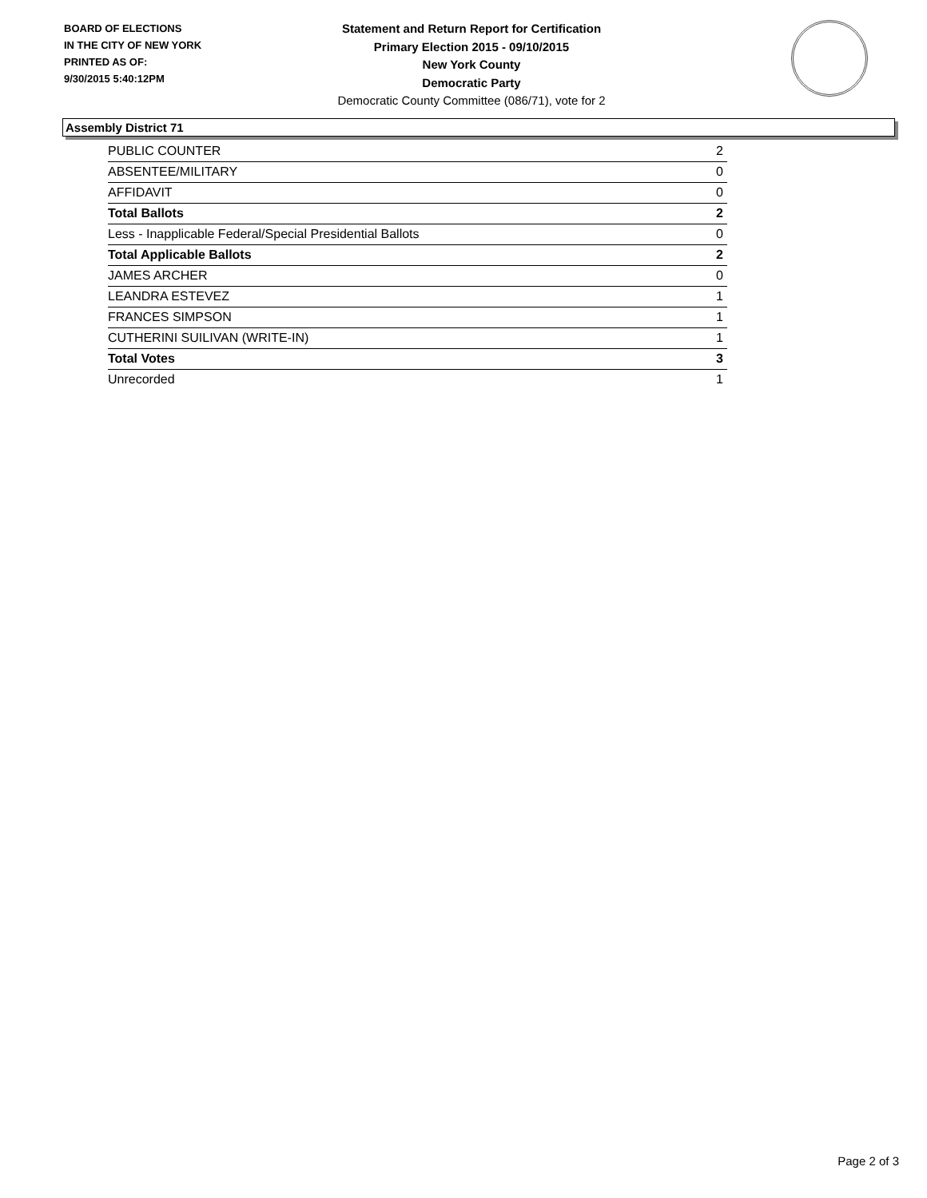BOARD OF ELECTIONS
IN THE CITY OF NEW YORK
PRINTED AS OF:
9/30/2015 5:40:12PM
Statement and Return Report for Certification
Primary Election 2015 - 09/10/2015
New York County
Democratic Party
Democratic County Committee (086/71), vote for 2
Assembly District 71
| PUBLIC COUNTER | 2 |
| ABSENTEE/MILITARY | 0 |
| AFFIDAVIT | 0 |
| Total Ballots | 2 |
| Less - Inapplicable Federal/Special Presidential Ballots | 0 |
| Total Applicable Ballots | 2 |
| JAMES ARCHER | 0 |
| LEANDRA ESTEVEZ | 1 |
| FRANCES SIMPSON | 1 |
| CUTHERINI SUILIVAN (WRITE-IN) | 1 |
| Total Votes | 3 |
| Unrecorded | 1 |
Page 2 of 3